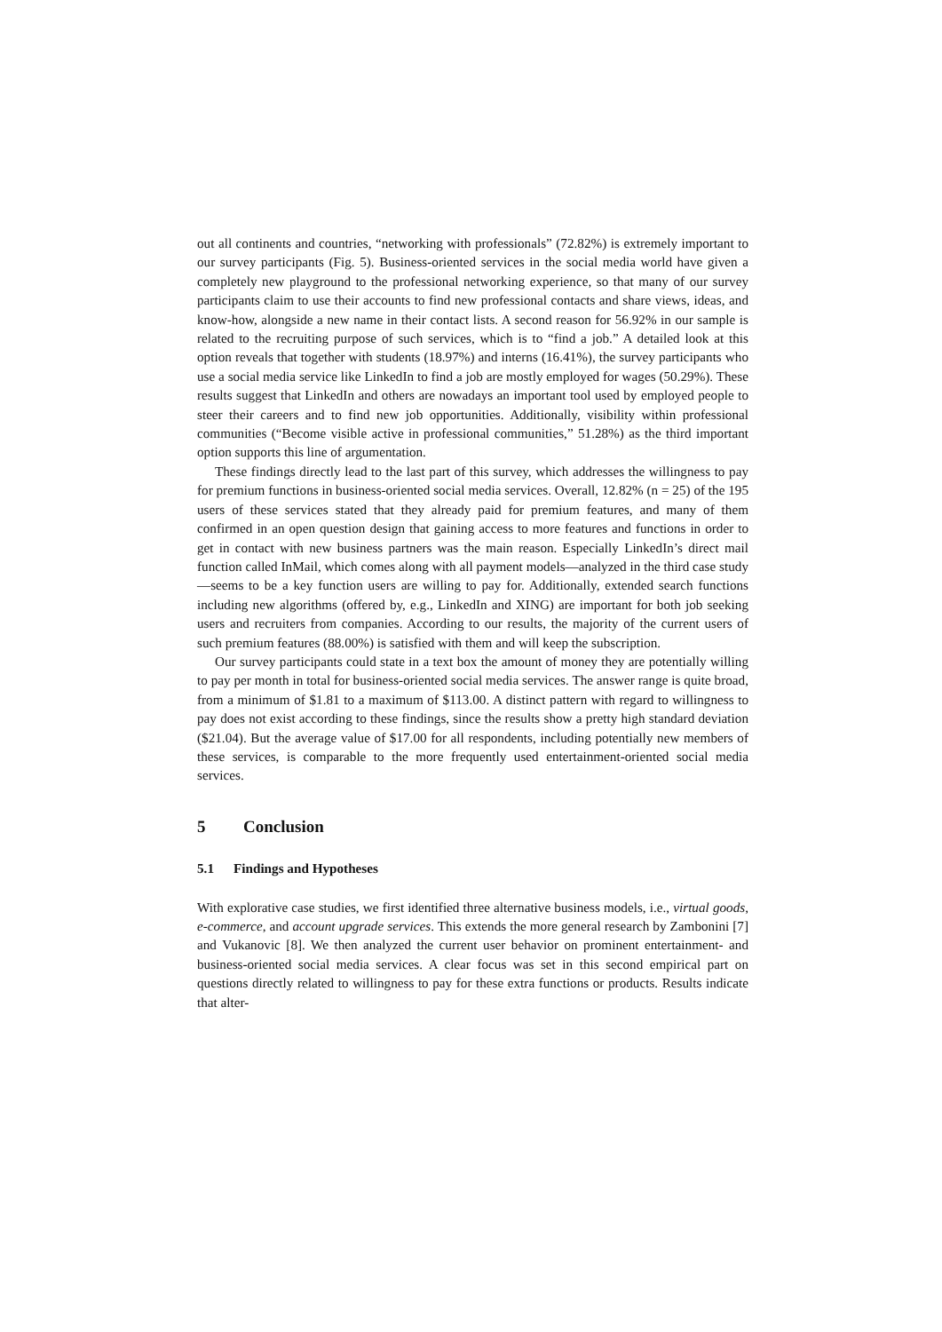out all continents and countries, “networking with professionals” (72.82%) is extremely important to our survey participants (Fig. 5). Business-oriented services in the social media world have given a completely new playground to the professional networking experience, so that many of our survey participants claim to use their accounts to find new professional contacts and share views, ideas, and know-how, alongside a new name in their contact lists. A second reason for 56.92% in our sample is related to the recruiting purpose of such services, which is to “find a job.” A detailed look at this option reveals that together with students (18.97%) and interns (16.41%), the survey participants who use a social media service like LinkedIn to find a job are mostly employed for wages (50.29%). These results suggest that LinkedIn and others are nowadays an important tool used by employed people to steer their careers and to find new job opportunities. Additionally, visibility within professional communities (“Become visible active in professional communities,” 51.28%) as the third important option supports this line of argumentation.
These findings directly lead to the last part of this survey, which addresses the willingness to pay for premium functions in business-oriented social media services. Overall, 12.82% (n = 25) of the 195 users of these services stated that they already paid for premium features, and many of them confirmed in an open question design that gaining access to more features and functions in order to get in contact with new business partners was the main reason. Especially LinkedIn’s direct mail function called InMail, which comes along with all payment models—analyzed in the third case study—seems to be a key function users are willing to pay for. Additionally, extended search functions including new algorithms (offered by, e.g., LinkedIn and XING) are important for both job seeking users and recruiters from companies. According to our results, the majority of the current users of such premium features (88.00%) is satisfied with them and will keep the subscription.
Our survey participants could state in a text box the amount of money they are potentially willing to pay per month in total for business-oriented social media services. The answer range is quite broad, from a minimum of $1.81 to a maximum of $113.00. A distinct pattern with regard to willingness to pay does not exist according to these findings, since the results show a pretty high standard deviation ($21.04). But the average value of $17.00 for all respondents, including potentially new members of these services, is comparable to the more frequently used entertainment-oriented social media services.
5 Conclusion
5.1 Findings and Hypotheses
With explorative case studies, we first identified three alternative business models, i.e., virtual goods, e-commerce, and account upgrade services. This extends the more general research by Zambonini [7] and Vukanovic [8]. We then analyzed the current user behavior on prominent entertainment- and business-oriented social media services. A clear focus was set in this second empirical part on questions directly related to willingness to pay for these extra functions or products. Results indicate that alter-